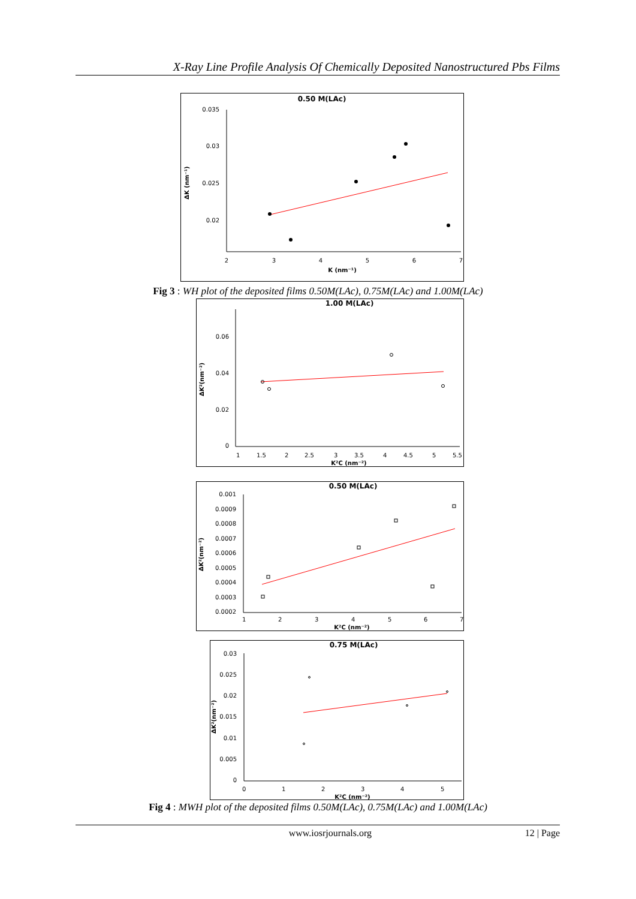X-Ray Line Profile Analysis Of Chemically Deposited Nanostructured Pbs Films
0.50 M(LAc)
0.035
0.03
0.025
0.02
2
3
4
5
6
7
K (nm⁻¹)
ΔK (nm⁻¹)
Fig 3 : WH plot of the deposited films 0.50M(LAc), 0.75M(LAc) and 1.00M(LAc)
1.00 M(LAc)
0.06
0.04
0.02
0
1
1.5
2
2.5
3
3.5
4
4.5
5
5.5
K²C (nm⁻²)
ΔK²(nm⁻²)
0.50 M(LAc)
0.001
0.0009
0.0008
0.0007
0.0006
0.0005
0.0004
0.0003
0.0002
1
2
3
4
5
6
7
K²C (nm⁻²)
ΔK²(nm⁻²)
0.75 M(LAc)
0.03
0.025
0.02
0.015
0.01
0.005
0
0
1
2
3
4
5
K²C (nm⁻²)
ΔK²(nm⁻²)
Fig 4 : MWH plot of the deposited films 0.50M(LAc), 0.75M(LAc) and 1.00M(LAc)
www.iosrjournals.org 12 | Page